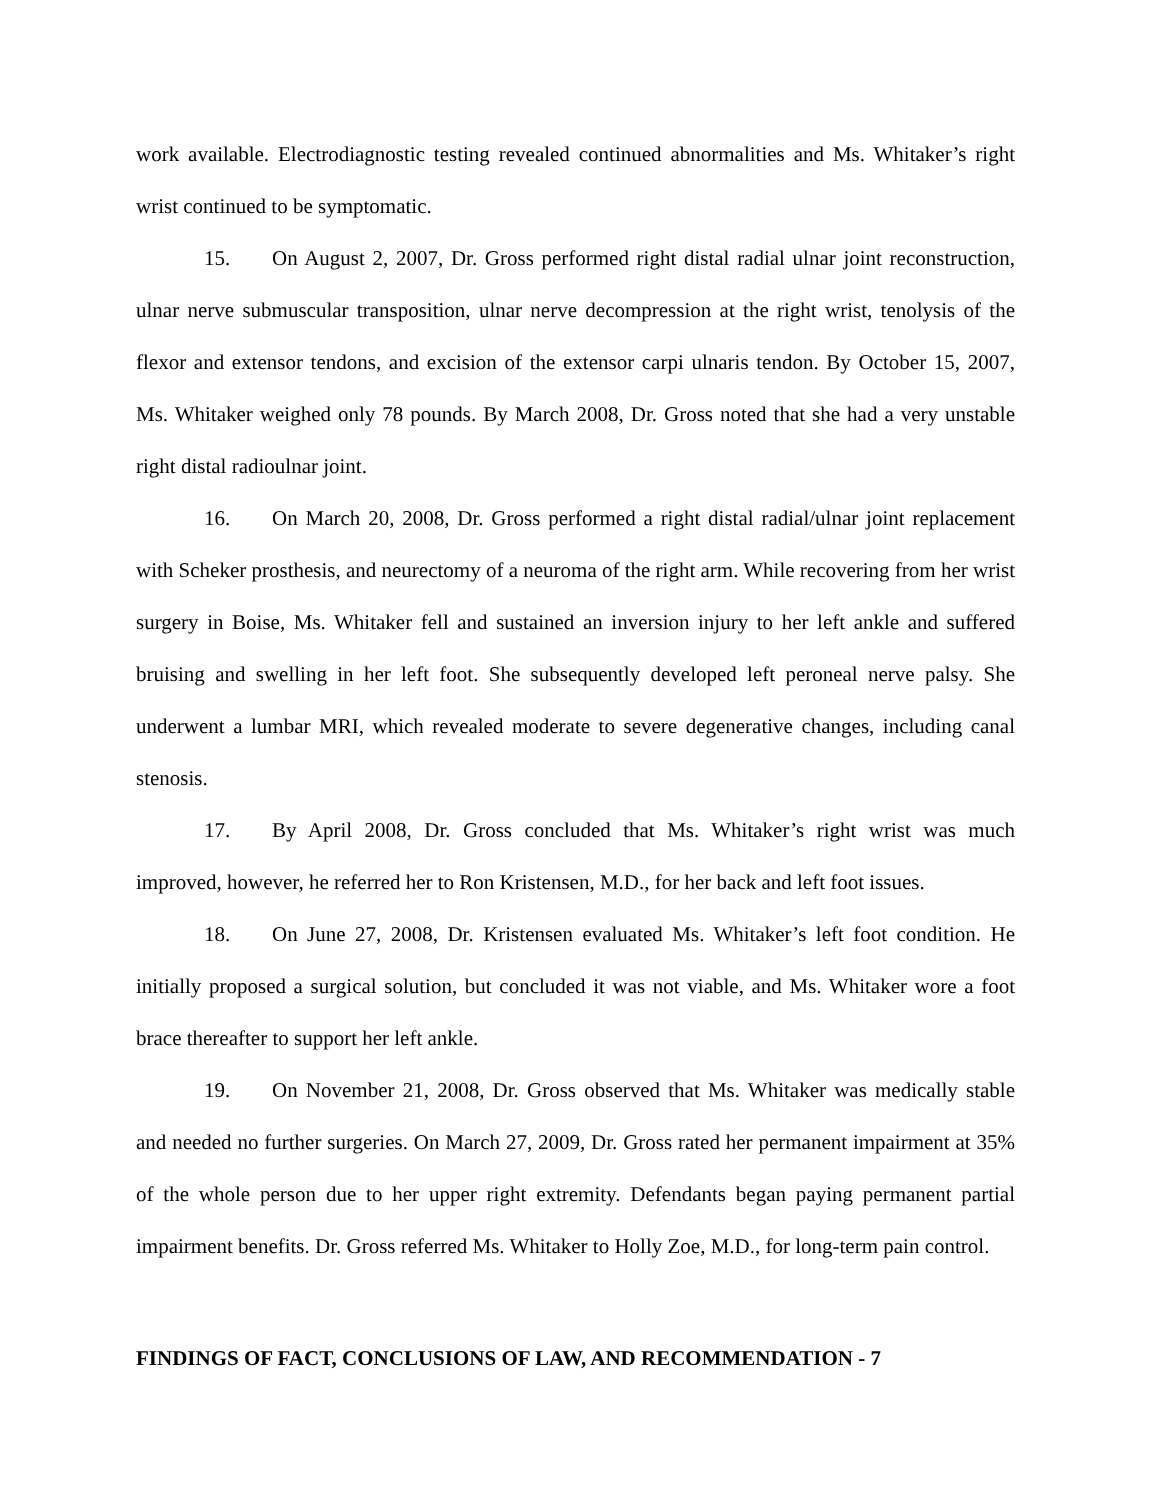work available. Electrodiagnostic testing revealed continued abnormalities and Ms. Whitaker’s right wrist continued to be symptomatic.
15. On August 2, 2007, Dr. Gross performed right distal radial ulnar joint reconstruction, ulnar nerve submuscular transposition, ulnar nerve decompression at the right wrist, tenolysis of the flexor and extensor tendons, and excision of the extensor carpi ulnaris tendon. By October 15, 2007, Ms. Whitaker weighed only 78 pounds. By March 2008, Dr. Gross noted that she had a very unstable right distal radioulnar joint.
16. On March 20, 2008, Dr. Gross performed a right distal radial/ulnar joint replacement with Scheker prosthesis, and neurectomy of a neuroma of the right arm. While recovering from her wrist surgery in Boise, Ms. Whitaker fell and sustained an inversion injury to her left ankle and suffered bruising and swelling in her left foot. She subsequently developed left peroneal nerve palsy. She underwent a lumbar MRI, which revealed moderate to severe degenerative changes, including canal stenosis.
17. By April 2008, Dr. Gross concluded that Ms. Whitaker’s right wrist was much improved, however, he referred her to Ron Kristensen, M.D., for her back and left foot issues.
18. On June 27, 2008, Dr. Kristensen evaluated Ms. Whitaker’s left foot condition. He initially proposed a surgical solution, but concluded it was not viable, and Ms. Whitaker wore a foot brace thereafter to support her left ankle.
19. On November 21, 2008, Dr. Gross observed that Ms. Whitaker was medically stable and needed no further surgeries. On March 27, 2009, Dr. Gross rated her permanent impairment at 35% of the whole person due to her upper right extremity. Defendants began paying permanent partial impairment benefits. Dr. Gross referred Ms. Whitaker to Holly Zoe, M.D., for long-term pain control.
FINDINGS OF FACT, CONCLUSIONS OF LAW, AND RECOMMENDATION - 7